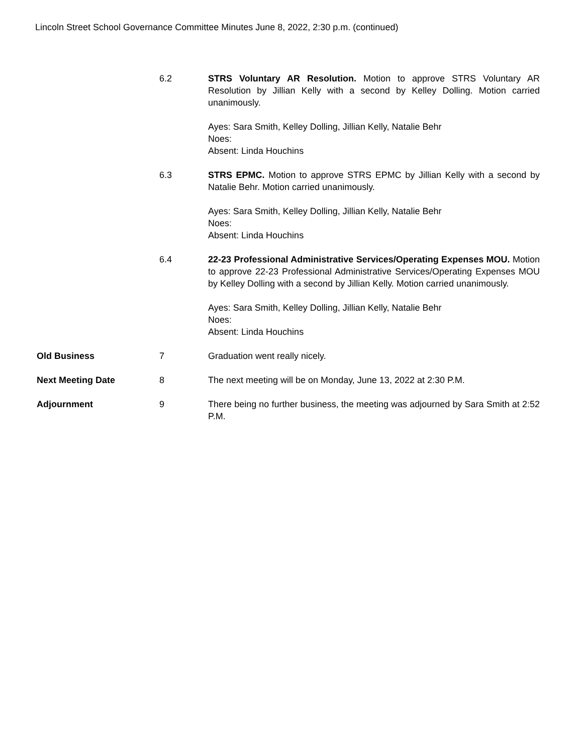Lincoln Street School Governance Committee Minutes June 8, 2022, 2:30 p.m. (continued)
6.2 STRS Voluntary AR Resolution. Motion to approve STRS Voluntary AR Resolution by Jillian Kelly with a second by Kelley Dolling. Motion carried unanimously.
Ayes: Sara Smith, Kelley Dolling, Jillian Kelly, Natalie Behr
Noes:
Absent: Linda Houchins
6.3 STRS EPMC. Motion to approve STRS EPMC by Jillian Kelly with a second by Natalie Behr. Motion carried unanimously.
Ayes: Sara Smith, Kelley Dolling, Jillian Kelly, Natalie Behr
Noes:
Absent: Linda Houchins
6.4 22-23 Professional Administrative Services/Operating Expenses MOU. Motion to approve 22-23 Professional Administrative Services/Operating Expenses MOU by Kelley Dolling with a second by Jillian Kelly. Motion carried unanimously.
Ayes: Sara Smith, Kelley Dolling, Jillian Kelly, Natalie Behr
Noes:
Absent: Linda Houchins
Old Business 7 Graduation went really nicely.
Next Meeting Date 8 The next meeting will be on Monday, June 13, 2022 at 2:30 P.M.
Adjournment 9 There being no further business, the meeting was adjourned by Sara Smith at 2:52 P.M.